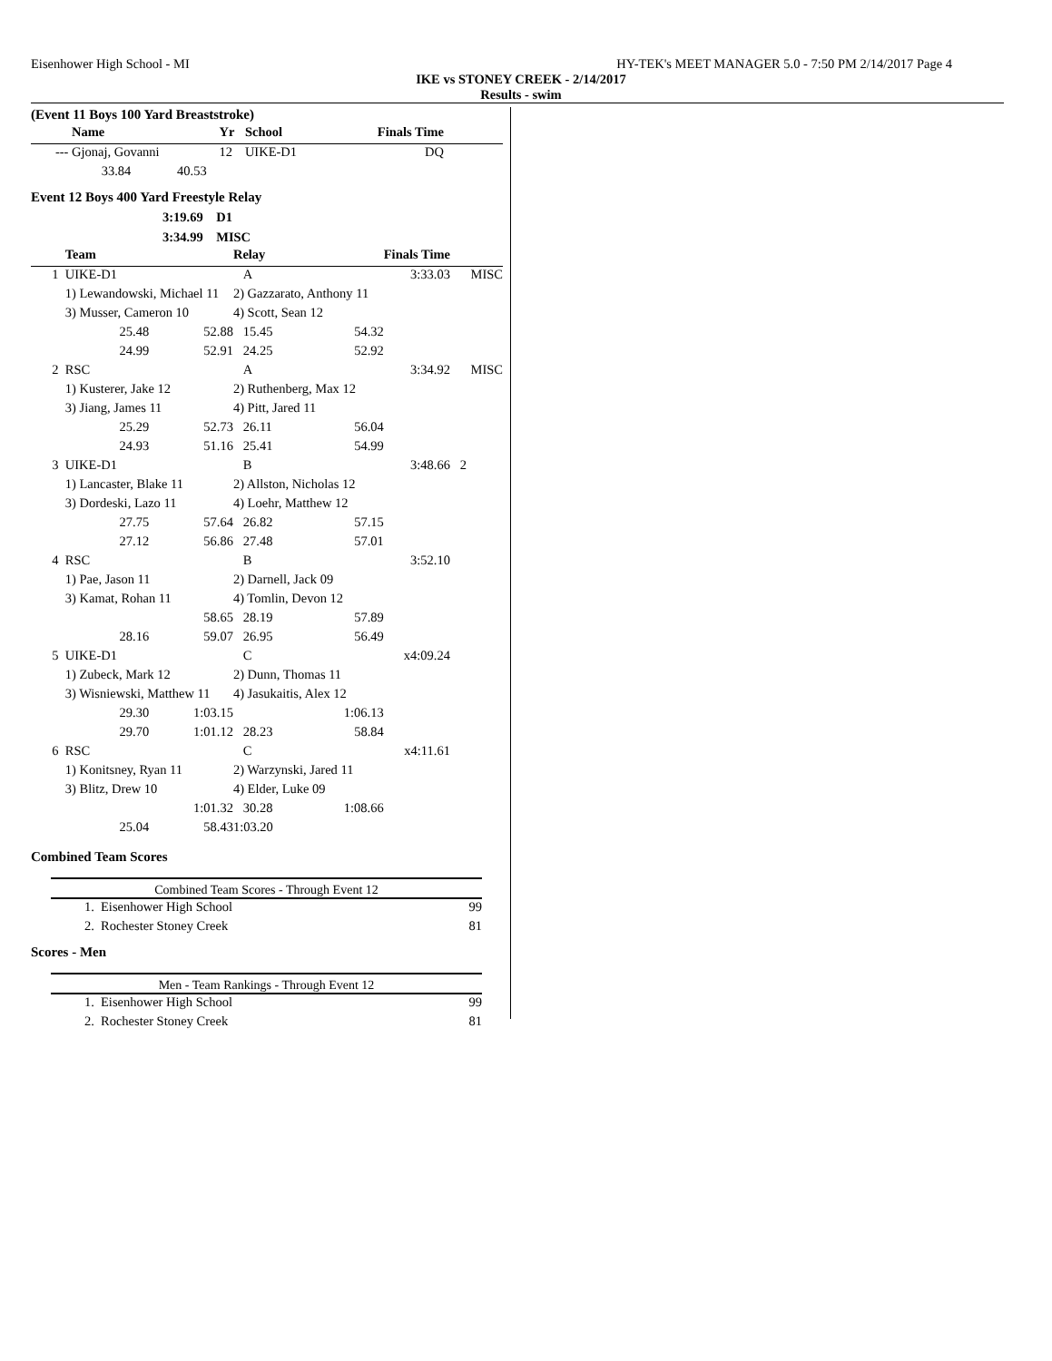Eisenhower High School - MI HY-TEK's MEET MANAGER 5.0 - 7:50 PM 2/14/2017 Page 4
IKE vs STONEY CREEK - 2/14/2017
Results - swim
(Event 11 Boys 100 Yard Breaststroke)
| | Name | Yr | School | Finals Time | |
| --- | --- | --- | --- | --- | --- |
| --- | Gjonaj, Govanni | 12 | UIKE-D1 | DQ | |
| | 33.84 40.53 | | | | |
Event 12 Boys 400 Yard Freestyle Relay
3:19.69 D1
3:34.99 MISC
| | Team | | Relay | | Finals Time | |
| --- | --- | --- | --- | --- | --- | --- |
| 1 | UIKE-D1 | | A | | 3:33.03 | MISC |
| | 1) Lewandowski, Michael 11 | | 2) Gazzarato, Anthony 11 | | | |
| | 3) Musser, Cameron 10 | | 4) Scott, Sean 12 | | | |
| | 25.48 | 52.88 | 15.45 | 54.32 | | |
| | 24.99 | 52.91 | 24.25 | 52.92 | | |
| 2 | RSC | | A | | 3:34.92 | MISC |
| | 1) Kusterer, Jake 12 | | 2) Ruthenberg, Max 12 | | | |
| | 3) Jiang, James 11 | | 4) Pitt, Jared 11 | | | |
| | 25.29 | 52.73 | 26.11 | 56.04 | | |
| | 24.93 | 51.16 | 25.41 | 54.99 | | |
| 3 | UIKE-D1 | | B | | 3:48.66 | 2 |
| | 1) Lancaster, Blake 11 | | 2) Allston, Nicholas 12 | | | |
| | 3) Dordeski, Lazo 11 | | 4) Loehr, Matthew 12 | | | |
| | 27.75 | 57.64 | 26.82 | 57.15 | | |
| | 27.12 | 56.86 | 27.48 | 57.01 | | |
| 4 | RSC | | B | | 3:52.10 | |
| | 1) Pae, Jason 11 | | 2) Darnell, Jack 09 | | | |
| | 3) Kamat, Rohan 11 | | 4) Tomlin, Devon 12 | | | |
| | | 58.65 | 28.19 | 57.89 | | |
| | 28.16 | 59.07 | 26.95 | 56.49 | | |
| 5 | UIKE-D1 | | C | | x4:09.24 | |
| | 1) Zubeck, Mark 12 | | 2) Dunn, Thomas 11 | | | |
| | 3) Wisniewski, Matthew 11 | | 4) Jasukaitis, Alex 12 | | | |
| | 29.30 | 1:03.15 | | 1:06.13 | | |
| | 29.70 | 1:01.12 | 28.23 | 58.84 | | |
| 6 | RSC | | C | | x4:11.61 | |
| | 1) Konitsney, Ryan 11 | | 2) Warzynski, Jared 11 | | | |
| | 3) Blitz, Drew 10 | | 4) Elder, Luke 09 | | | |
| | | 1:01.32 | 30.28 | 1:08.66 | | |
| | 25.04 | 58.43 | 1:03.20 | | | |
Combined Team Scores
Combined Team Scores - Through Event 12
| 1. | Eisenhower High School | 99 |
| 2. | Rochester Stoney Creek | 81 |
Scores - Men
Men - Team Rankings - Through Event 12
| 1. | Eisenhower High School | 99 |
| 2. | Rochester Stoney Creek | 81 |